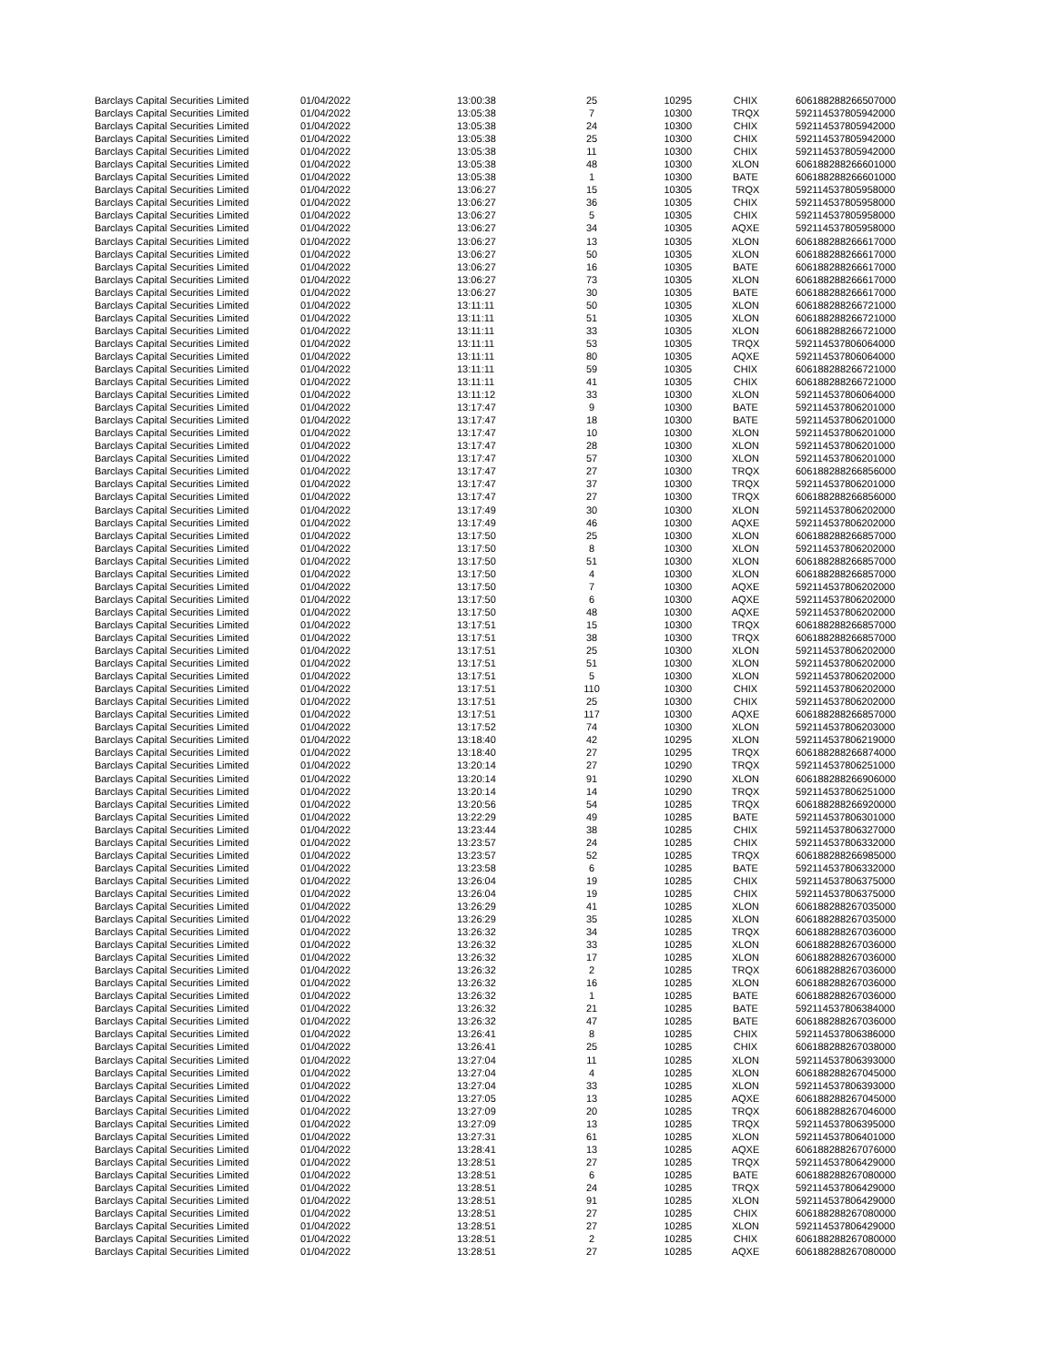| Barclays Capital Securities Limited | 01/04/2022 | 13:00:38 | 25 | 10295 | CHIX | 606188288266507000 |
| Barclays Capital Securities Limited | 01/04/2022 | 13:05:38 | 7 | 10300 | TRQX | 592114537805942000 |
| Barclays Capital Securities Limited | 01/04/2022 | 13:05:38 | 24 | 10300 | CHIX | 592114537805942000 |
| Barclays Capital Securities Limited | 01/04/2022 | 13:05:38 | 25 | 10300 | CHIX | 592114537805942000 |
| Barclays Capital Securities Limited | 01/04/2022 | 13:05:38 | 11 | 10300 | CHIX | 592114537805942000 |
| Barclays Capital Securities Limited | 01/04/2022 | 13:05:38 | 48 | 10300 | XLON | 606188288266601000 |
| Barclays Capital Securities Limited | 01/04/2022 | 13:05:38 | 1 | 10300 | BATE | 606188288266601000 |
| Barclays Capital Securities Limited | 01/04/2022 | 13:06:27 | 15 | 10305 | TRQX | 592114537805958000 |
| Barclays Capital Securities Limited | 01/04/2022 | 13:06:27 | 36 | 10305 | CHIX | 592114537805958000 |
| Barclays Capital Securities Limited | 01/04/2022 | 13:06:27 | 5 | 10305 | CHIX | 592114537805958000 |
| Barclays Capital Securities Limited | 01/04/2022 | 13:06:27 | 34 | 10305 | AQXE | 592114537805958000 |
| Barclays Capital Securities Limited | 01/04/2022 | 13:06:27 | 13 | 10305 | XLON | 606188288266617000 |
| Barclays Capital Securities Limited | 01/04/2022 | 13:06:27 | 50 | 10305 | XLON | 606188288266617000 |
| Barclays Capital Securities Limited | 01/04/2022 | 13:06:27 | 16 | 10305 | BATE | 606188288266617000 |
| Barclays Capital Securities Limited | 01/04/2022 | 13:06:27 | 73 | 10305 | XLON | 606188288266617000 |
| Barclays Capital Securities Limited | 01/04/2022 | 13:06:27 | 30 | 10305 | BATE | 606188288266617000 |
| Barclays Capital Securities Limited | 01/04/2022 | 13:11:11 | 50 | 10305 | XLON | 606188288266721000 |
| Barclays Capital Securities Limited | 01/04/2022 | 13:11:11 | 51 | 10305 | XLON | 606188288266721000 |
| Barclays Capital Securities Limited | 01/04/2022 | 13:11:11 | 33 | 10305 | XLON | 606188288266721000 |
| Barclays Capital Securities Limited | 01/04/2022 | 13:11:11 | 53 | 10305 | TRQX | 592114537806064000 |
| Barclays Capital Securities Limited | 01/04/2022 | 13:11:11 | 80 | 10305 | AQXE | 592114537806064000 |
| Barclays Capital Securities Limited | 01/04/2022 | 13:11:11 | 59 | 10305 | CHIX | 606188288266721000 |
| Barclays Capital Securities Limited | 01/04/2022 | 13:11:11 | 41 | 10305 | CHIX | 606188288266721000 |
| Barclays Capital Securities Limited | 01/04/2022 | 13:11:12 | 33 | 10300 | XLON | 592114537806064000 |
| Barclays Capital Securities Limited | 01/04/2022 | 13:17:47 | 9 | 10300 | BATE | 592114537806201000 |
| Barclays Capital Securities Limited | 01/04/2022 | 13:17:47 | 18 | 10300 | BATE | 592114537806201000 |
| Barclays Capital Securities Limited | 01/04/2022 | 13:17:47 | 10 | 10300 | XLON | 592114537806201000 |
| Barclays Capital Securities Limited | 01/04/2022 | 13:17:47 | 28 | 10300 | XLON | 592114537806201000 |
| Barclays Capital Securities Limited | 01/04/2022 | 13:17:47 | 57 | 10300 | XLON | 592114537806201000 |
| Barclays Capital Securities Limited | 01/04/2022 | 13:17:47 | 27 | 10300 | TRQX | 606188288266856000 |
| Barclays Capital Securities Limited | 01/04/2022 | 13:17:47 | 37 | 10300 | TRQX | 592114537806201000 |
| Barclays Capital Securities Limited | 01/04/2022 | 13:17:47 | 27 | 10300 | TRQX | 606188288266856000 |
| Barclays Capital Securities Limited | 01/04/2022 | 13:17:49 | 30 | 10300 | XLON | 592114537806202000 |
| Barclays Capital Securities Limited | 01/04/2022 | 13:17:49 | 46 | 10300 | AQXE | 592114537806202000 |
| Barclays Capital Securities Limited | 01/04/2022 | 13:17:50 | 25 | 10300 | XLON | 606188288266857000 |
| Barclays Capital Securities Limited | 01/04/2022 | 13:17:50 | 8 | 10300 | XLON | 592114537806202000 |
| Barclays Capital Securities Limited | 01/04/2022 | 13:17:50 | 51 | 10300 | XLON | 606188288266857000 |
| Barclays Capital Securities Limited | 01/04/2022 | 13:17:50 | 4 | 10300 | XLON | 606188288266857000 |
| Barclays Capital Securities Limited | 01/04/2022 | 13:17:50 | 7 | 10300 | AQXE | 592114537806202000 |
| Barclays Capital Securities Limited | 01/04/2022 | 13:17:50 | 6 | 10300 | AQXE | 592114537806202000 |
| Barclays Capital Securities Limited | 01/04/2022 | 13:17:50 | 48 | 10300 | AQXE | 592114537806202000 |
| Barclays Capital Securities Limited | 01/04/2022 | 13:17:51 | 15 | 10300 | TRQX | 606188288266857000 |
| Barclays Capital Securities Limited | 01/04/2022 | 13:17:51 | 38 | 10300 | TRQX | 606188288266857000 |
| Barclays Capital Securities Limited | 01/04/2022 | 13:17:51 | 25 | 10300 | XLON | 592114537806202000 |
| Barclays Capital Securities Limited | 01/04/2022 | 13:17:51 | 51 | 10300 | XLON | 592114537806202000 |
| Barclays Capital Securities Limited | 01/04/2022 | 13:17:51 | 5 | 10300 | XLON | 592114537806202000 |
| Barclays Capital Securities Limited | 01/04/2022 | 13:17:51 | 110 | 10300 | CHIX | 592114537806202000 |
| Barclays Capital Securities Limited | 01/04/2022 | 13:17:51 | 25 | 10300 | CHIX | 592114537806202000 |
| Barclays Capital Securities Limited | 01/04/2022 | 13:17:51 | 117 | 10300 | AQXE | 606188288266857000 |
| Barclays Capital Securities Limited | 01/04/2022 | 13:17:52 | 74 | 10300 | XLON | 592114537806203000 |
| Barclays Capital Securities Limited | 01/04/2022 | 13:18:40 | 42 | 10295 | XLON | 592114537806219000 |
| Barclays Capital Securities Limited | 01/04/2022 | 13:18:40 | 27 | 10295 | TRQX | 606188288266874000 |
| Barclays Capital Securities Limited | 01/04/2022 | 13:20:14 | 27 | 10290 | TRQX | 592114537806251000 |
| Barclays Capital Securities Limited | 01/04/2022 | 13:20:14 | 91 | 10290 | XLON | 606188288266906000 |
| Barclays Capital Securities Limited | 01/04/2022 | 13:20:14 | 14 | 10290 | TRQX | 592114537806251000 |
| Barclays Capital Securities Limited | 01/04/2022 | 13:20:56 | 54 | 10285 | TRQX | 606188288266920000 |
| Barclays Capital Securities Limited | 01/04/2022 | 13:22:29 | 49 | 10285 | BATE | 592114537806301000 |
| Barclays Capital Securities Limited | 01/04/2022 | 13:23:44 | 38 | 10285 | CHIX | 592114537806327000 |
| Barclays Capital Securities Limited | 01/04/2022 | 13:23:57 | 24 | 10285 | CHIX | 592114537806332000 |
| Barclays Capital Securities Limited | 01/04/2022 | 13:23:57 | 52 | 10285 | TRQX | 606188288266985000 |
| Barclays Capital Securities Limited | 01/04/2022 | 13:23:58 | 6 | 10285 | BATE | 592114537806332000 |
| Barclays Capital Securities Limited | 01/04/2022 | 13:26:04 | 19 | 10285 | CHIX | 592114537806375000 |
| Barclays Capital Securities Limited | 01/04/2022 | 13:26:04 | 19 | 10285 | CHIX | 592114537806375000 |
| Barclays Capital Securities Limited | 01/04/2022 | 13:26:29 | 41 | 10285 | XLON | 606188288267035000 |
| Barclays Capital Securities Limited | 01/04/2022 | 13:26:29 | 35 | 10285 | XLON | 606188288267035000 |
| Barclays Capital Securities Limited | 01/04/2022 | 13:26:32 | 34 | 10285 | TRQX | 606188288267036000 |
| Barclays Capital Securities Limited | 01/04/2022 | 13:26:32 | 33 | 10285 | XLON | 606188288267036000 |
| Barclays Capital Securities Limited | 01/04/2022 | 13:26:32 | 17 | 10285 | XLON | 606188288267036000 |
| Barclays Capital Securities Limited | 01/04/2022 | 13:26:32 | 2 | 10285 | TRQX | 606188288267036000 |
| Barclays Capital Securities Limited | 01/04/2022 | 13:26:32 | 16 | 10285 | XLON | 606188288267036000 |
| Barclays Capital Securities Limited | 01/04/2022 | 13:26:32 | 1 | 10285 | BATE | 606188288267036000 |
| Barclays Capital Securities Limited | 01/04/2022 | 13:26:32 | 21 | 10285 | BATE | 592114537806384000 |
| Barclays Capital Securities Limited | 01/04/2022 | 13:26:32 | 47 | 10285 | BATE | 606188288267036000 |
| Barclays Capital Securities Limited | 01/04/2022 | 13:26:41 | 8 | 10285 | CHIX | 592114537806386000 |
| Barclays Capital Securities Limited | 01/04/2022 | 13:26:41 | 25 | 10285 | CHIX | 606188288267038000 |
| Barclays Capital Securities Limited | 01/04/2022 | 13:27:04 | 11 | 10285 | XLON | 592114537806393000 |
| Barclays Capital Securities Limited | 01/04/2022 | 13:27:04 | 4 | 10285 | XLON | 606188288267045000 |
| Barclays Capital Securities Limited | 01/04/2022 | 13:27:04 | 33 | 10285 | XLON | 592114537806393000 |
| Barclays Capital Securities Limited | 01/04/2022 | 13:27:05 | 13 | 10285 | AQXE | 606188288267045000 |
| Barclays Capital Securities Limited | 01/04/2022 | 13:27:09 | 20 | 10285 | TRQX | 606188288267046000 |
| Barclays Capital Securities Limited | 01/04/2022 | 13:27:09 | 13 | 10285 | TRQX | 592114537806395000 |
| Barclays Capital Securities Limited | 01/04/2022 | 13:27:31 | 61 | 10285 | XLON | 592114537806401000 |
| Barclays Capital Securities Limited | 01/04/2022 | 13:28:41 | 13 | 10285 | AQXE | 606188288267076000 |
| Barclays Capital Securities Limited | 01/04/2022 | 13:28:51 | 27 | 10285 | TRQX | 592114537806429000 |
| Barclays Capital Securities Limited | 01/04/2022 | 13:28:51 | 6 | 10285 | BATE | 606188288267080000 |
| Barclays Capital Securities Limited | 01/04/2022 | 13:28:51 | 24 | 10285 | TRQX | 592114537806429000 |
| Barclays Capital Securities Limited | 01/04/2022 | 13:28:51 | 91 | 10285 | XLON | 592114537806429000 |
| Barclays Capital Securities Limited | 01/04/2022 | 13:28:51 | 27 | 10285 | CHIX | 606188288267080000 |
| Barclays Capital Securities Limited | 01/04/2022 | 13:28:51 | 27 | 10285 | XLON | 592114537806429000 |
| Barclays Capital Securities Limited | 01/04/2022 | 13:28:51 | 2 | 10285 | CHIX | 606188288267080000 |
| Barclays Capital Securities Limited | 01/04/2022 | 13:28:51 | 27 | 10285 | AQXE | 606188288267080000 |